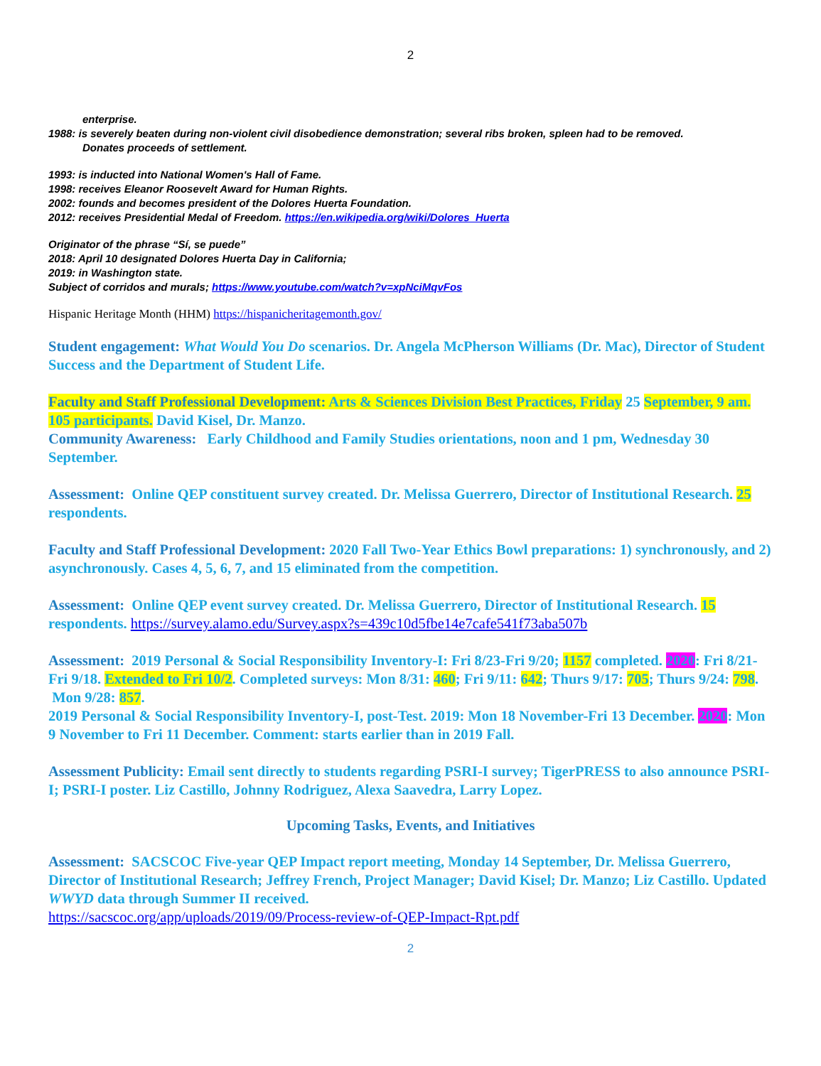2
enterprise.
1988: is severely beaten during non-violent civil disobedience demonstration; several ribs broken, spleen had to be removed.
Donates proceeds of settlement.
1993: is inducted into National Women's Hall of Fame.
1998: receives Eleanor Roosevelt Award for Human Rights.
2002: founds and becomes president of the Dolores Huerta Foundation.
2012: receives Presidential Medal of Freedom. https://en.wikipedia.org/wiki/Dolores_Huerta
Originator of the phrase “Sí, se puede”
2018: April 10 designated Dolores Huerta Day in California;
2019: in Washington state.
Subject of corridos and murals; https://www.youtube.com/watch?v=xpNciMqvFos
Hispanic Heritage Month (HHM) https://hispanicheritagemonth.gov/
Student engagement: What Would You Do scenarios. Dr. Angela McPherson Williams (Dr. Mac), Director of Student Success and the Department of Student Life.
Faculty and Staff Professional Development: Arts & Sciences Division Best Practices, Friday 25 September, 9 am. 105 participants. David Kisel, Dr. Manzo.
Community Awareness: Early Childhood and Family Studies orientations, noon and 1 pm, Wednesday 30 September.
Assessment: Online QEP constituent survey created. Dr. Melissa Guerrero, Director of Institutional Research. 25 respondents.
Faculty and Staff Professional Development: 2020 Fall Two-Year Ethics Bowl preparations: 1) synchronously, and 2) asynchronously. Cases 4, 5, 6, 7, and 15 eliminated from the competition.
Assessment: Online QEP event survey created. Dr. Melissa Guerrero, Director of Institutional Research. 15 respondents. https://survey.alamo.edu/Survey.aspx?s=439c10d5fbe14e7cafe541f73aba507b
Assessment: 2019 Personal & Social Responsibility Inventory-I: Fri 8/23-Fri 9/20; 1157 completed. 2020: Fri 8/21-Fri 9/18. Extended to Fri 10/2. Completed surveys: Mon 8/31: 460; Fri 9/11: 642; Thurs 9/17: 705; Thurs 9/24: 798. Mon 9/28: 857.
2019 Personal & Social Responsibility Inventory-I, post-Test. 2019: Mon 18 November-Fri 13 December. 2020: Mon 9 November to Fri 11 December. Comment: starts earlier than in 2019 Fall.
Assessment Publicity: Email sent directly to students regarding PSRI-I survey; TigerPRESS to also announce PSRI-I; PSRI-I poster. Liz Castillo, Johnny Rodriguez, Alexa Saavedra, Larry Lopez.
Upcoming Tasks, Events, and Initiatives
Assessment: SACSCOC Five-year QEP Impact report meeting, Monday 14 September, Dr. Melissa Guerrero, Director of Institutional Research; Jeffrey French, Project Manager; David Kisel; Dr. Manzo; Liz Castillo. Updated WWYD data through Summer II received.
https://sacscoc.org/app/uploads/2019/09/Process-review-of-QEP-Impact-Rpt.pdf
2